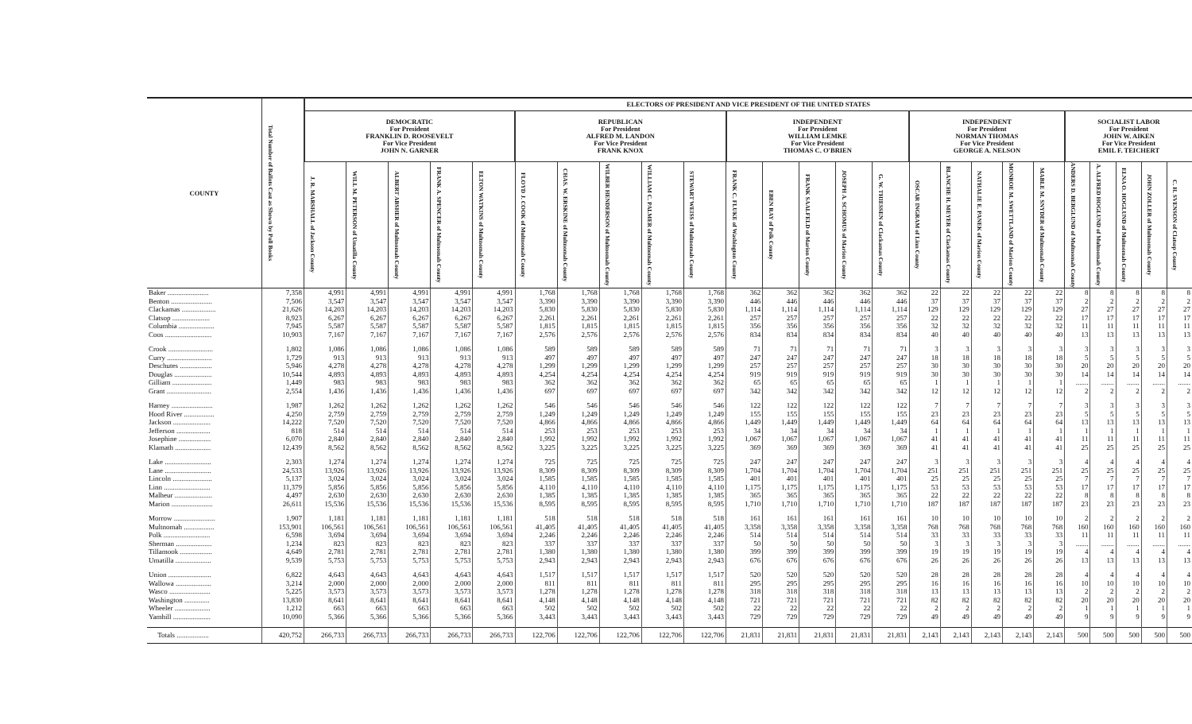| COUNTY | Total Number of Ballots Cast as Shown by Poll Books | ELECTORS OF PRESIDENT AND VICE PRESIDENT OF THE UNITED STATES | | | | | | | | | | | | | | | | | | | | | | | | |
| --- | --- | --- | --- | --- | --- | --- | --- | --- | --- | --- | --- | --- | --- | --- | --- | --- | --- | --- | --- | --- | --- | --- | --- | --- | --- | --- |
| | | DEMOCRATIC For President FRANKLIN D. ROOSEVELT For Vice President JOHN N. GARNER | | | | | REPUBLICAN For President ALFRED M. LANDON For Vice President FRANK KNOX | | | | | INDEPENDENT For President WILLIAM LEMKE For Vice President THOMAS C. O'BRIEN | | | | | INDEPENDENT For President NORMAN THOMAS For Vice President GEORGE A. NELSON | | | | | SOCIALIST LABOR For President JOHN W. AIKEN For Vice President EMIL F. TEICHERT | | | | |
| | | J. R. MARSHALL of Jackson County | WILL M. PETERSON of Umatilla County | ALBERT ABSHER of Multnomah County | FRANK A. SPENCER of Multnomah County | ELTON WATKINS of Multnomah County | FLOYD J. COOK of Multnomah County | CHAS. W. ERSKINE of Multnomah County | WILBER HENDERSON of Multnomah County | WILLIAM C. PALMER of Multnomah County | STEWART WEISS of Multnomah County | FRANK C. FLUKE of Washington County | EBEN RAY of Polk County | FRANK SAALFELD of Marion County | JOSEPH A. SCHOMUS of Marion County | G. W. THIESSEN of Clackamas County | OSCAR INGRAM of Linn County | BLANCHE H. MEYER of Clackamas County | NATHALIE E. PANEK of Marion County | MONROE M. SWETTLAND of Marion County | MABLE M. SNYDER of Multnomah County | ANDERS D. BERGLUND of Multnomah County | A. ALFRED HOGLUND of Multnomah County | ELNA O. HOGLUND of Multnomah County | JOHN ZOLLER of Multnomah County | C. H. SVENSON of Clatsop County |
| Baker ....................... | 7,358 | 4,991 | 4,991 | 4,991 | 4,991 | 4,991 | 1,768 | 1,768 | 1,768 | 1,768 | 1,768 | 362 | 362 | 362 | 362 | 362 | 22 | 22 | 22 | 22 | 22 | 8 | 8 | 8 | 8 | 8 |
| Benton ....................... | 7,506 | 3,547 | 3,547 | 3,547 | 3,547 | 3,547 | 3,390 | 3,390 | 3,390 | 3,390 | 3,390 | 446 | 446 | 446 | 446 | 446 | 37 | 37 | 37 | 37 | 37 | 2 | 2 | 2 | 2 | 2 |
| Clackamas ................... | 21,626 | 14,203 | 14,203 | 14,203 | 14,203 | 14,203 | 5,830 | 5,830 | 5,830 | 5,830 | 5,830 | 1,114 | 1,114 | 1,114 | 1,114 | 1,114 | 129 | 129 | 129 | 129 | 129 | 27 | 27 | 27 | 27 | 27 |
| Clatsop ..................... | 8,923 | 6,267 | 6,267 | 6,267 | 6,267 | 6,267 | 2,261 | 2,261 | 2,261 | 2,261 | 2,261 | 257 | 257 | 257 | 257 | 257 | 22 | 22 | 22 | 22 | 22 | 17 | 17 | 17 | 17 | 17 |
| Columbia .................... | 7,945 | 5,587 | 5,587 | 5,587 | 5,587 | 5,587 | 1,815 | 1,815 | 1,815 | 1,815 | 1,815 | 356 | 356 | 356 | 356 | 356 | 32 | 32 | 32 | 32 | 32 | 11 | 11 | 11 | 11 | 11 |
| Coos .......................... | 10,903 | 7,167 | 7,167 | 7,167 | 7,167 | 7,167 | 2,576 | 2,576 | 2,576 | 2,576 | 2,576 | 834 | 834 | 834 | 834 | 834 | 40 | 40 | 40 | 40 | 40 | 13 | 13 | 13 | 13 | 13 |
| Crook ......................... | 1,802 | 1,086 | 1,086 | 1,086 | 1,086 | 1,086 | 589 | 589 | 589 | 589 | 589 | 71 | 71 | 71 | 71 | 71 | 3 | 3 | 3 | 3 | 3 | 3 | 3 | 3 | 3 | 3 |
| Curry ......................... | 1,729 | 913 | 913 | 913 | 913 | 913 | 497 | 497 | 497 | 497 | 497 | 247 | 247 | 247 | 247 | 247 | 18 | 18 | 18 | 18 | 18 | 5 | 5 | 5 | 5 | 5 |
| Deschutes .................. | 5,946 | 4,278 | 4,278 | 4,278 | 4,278 | 4,278 | 1,299 | 1,299 | 1,299 | 1,299 | 1,299 | 257 | 257 | 257 | 257 | 257 | 30 | 30 | 30 | 30 | 30 | 20 | 20 | 20 | 20 | 20 |
| Douglas ..................... | 10,544 | 4,893 | 4,893 | 4,893 | 4,893 | 4,893 | 4,254 | 4,254 | 4,254 | 4,254 | 4,254 | 919 | 919 | 919 | 919 | 919 | 30 | 30 | 30 | 30 | 30 | 14 | 14 | 14 | 14 | 14 |
| Gilliam ...................... | 1,449 | 983 | 983 | 983 | 983 | 983 | 362 | 362 | 362 | 362 | 362 | 65 | 65 | 65 | 65 | 65 | 1 | 1 | 1 | 1 | 1 | ....... | ....... | ....... | ....... | ....... |
| Grant ......................... | 2,554 | 1,436 | 1,436 | 1,436 | 1,436 | 1,436 | 697 | 697 | 697 | 697 | 697 | 342 | 342 | 342 | 342 | 342 | 12 | 12 | 12 | 12 | 12 | 2 | 2 | 2 | 2 | 2 |
| Harney ....................... | 1,987 | 1,262 | 1,262 | 1,262 | 1,262 | 1,262 | 546 | 546 | 546 | 546 | 546 | 122 | 122 | 122 | 122 | 122 | 7 | 7 | 7 | 7 | 7 | 3 | 3 | 3 | 3 | 3 |
| Hood River ................. | 4,250 | 2,759 | 2,759 | 2,759 | 2,759 | 2,759 | 1,249 | 1,249 | 1,249 | 1,249 | 1,249 | 155 | 155 | 155 | 155 | 155 | 23 | 23 | 23 | 23 | 23 | 5 | 5 | 5 | 5 | 5 |
| Jackson ..................... | 14,222 | 7,520 | 7,520 | 7,520 | 7,520 | 7,520 | 4,866 | 4,866 | 4,866 | 4,866 | 4,866 | 1,449 | 1,449 | 1,449 | 1,449 | 1,449 | 64 | 64 | 64 | 64 | 64 | 13 | 13 | 13 | 13 | 13 |
| Jefferson ................... | 818 | 514 | 514 | 514 | 514 | 514 | 253 | 253 | 253 | 253 | 253 | 34 | 34 | 34 | 34 | 34 | 1 | 1 | 1 | 1 | 1 | 1 | 1 | 1 | 1 | 1 |
| Josephine .................. | 6,070 | 2,840 | 2,840 | 2,840 | 2,840 | 2,840 | 1,992 | 1,992 | 1,992 | 1,992 | 1,992 | 1,067 | 1,067 | 1,067 | 1,067 | 1,067 | 41 | 41 | 41 | 41 | 41 | 11 | 11 | 11 | 11 | 11 |
| Klamath .................... | 12,439 | 8,562 | 8,562 | 8,562 | 8,562 | 8,562 | 3,225 | 3,225 | 3,225 | 3,225 | 3,225 | 369 | 369 | 369 | 369 | 369 | 41 | 41 | 41 | 41 | 41 | 25 | 25 | 25 | 25 | 25 |
| Lake .......................... | 2,303 | 1,274 | 1,274 | 1,274 | 1,274 | 1,274 | 725 | 725 | 725 | 725 | 725 | 247 | 247 | 247 | 247 | 247 | 3 | 3 | 3 | 3 | 3 | 4 | 4 | 4 | 4 | 4 |
| Lane .......................... | 24,533 | 13,926 | 13,926 | 13,926 | 13,926 | 13,926 | 8,309 | 8,309 | 8,309 | 8,309 | 8,309 | 1,704 | 1,704 | 1,704 | 1,704 | 1,704 | 251 | 251 | 251 | 251 | 251 | 25 | 25 | 25 | 25 | 25 |
| Lincoln ...................... | 5,137 | 3,024 | 3,024 | 3,024 | 3,024 | 3,024 | 1,585 | 1,585 | 1,585 | 1,585 | 1,585 | 401 | 401 | 401 | 401 | 401 | 25 | 25 | 25 | 25 | 25 | 7 | 7 | 7 | 7 | 7 |
| Linn .......................... | 11,379 | 5,856 | 5,856 | 5,856 | 5,856 | 5,856 | 4,110 | 4,110 | 4,110 | 4,110 | 4,110 | 1,175 | 1,175 | 1,175 | 1,175 | 1,175 | 53 | 53 | 53 | 53 | 53 | 17 | 17 | 17 | 17 | 17 |
| Malheur ..................... | 4,497 | 2,630 | 2,630 | 2,630 | 2,630 | 2,630 | 1,385 | 1,385 | 1,385 | 1,385 | 1,385 | 365 | 365 | 365 | 365 | 365 | 22 | 22 | 22 | 22 | 22 | 8 | 8 | 8 | 8 | 8 |
| Marion ....................... | 26,611 | 15,536 | 15,536 | 15,536 | 15,536 | 15,536 | 8,595 | 8,595 | 8,595 | 8,595 | 8,595 | 1,710 | 1,710 | 1,710 | 1,710 | 1,710 | 187 | 187 | 187 | 187 | 187 | 23 | 23 | 23 | 23 | 23 |
| Morrow ....................... | 1,907 | 1,181 | 1,181 | 1,181 | 1,181 | 1,181 | 518 | 518 | 518 | 518 | 518 | 161 | 161 | 161 | 161 | 161 | 10 | 10 | 10 | 10 | 10 | 2 | 2 | 2 | 2 | 2 |
| Multnomah ................. | 153,901 | 106,561 | 106,561 | 106,561 | 106,561 | 106,561 | 41,405 | 41,405 | 41,405 | 41,405 | 41,405 | 3,358 | 3,358 | 3,358 | 3,358 | 3,358 | 768 | 768 | 768 | 768 | 768 | 160 | 160 | 160 | 160 | 160 |
| Polk .......................... | 6,598 | 3,694 | 3,694 | 3,694 | 3,694 | 3,694 | 2,246 | 2,246 | 2,246 | 2,246 | 2,246 | 514 | 514 | 514 | 514 | 514 | 33 | 33 | 33 | 33 | 33 | 11 | 11 | 11 | 11 | 11 |
| Sherman .................... | 1,234 | 823 | 823 | 823 | 823 | 823 | 337 | 337 | 337 | 337 | 337 | 50 | 50 | 50 | 50 | 50 | 3 | 3 | 3 | 3 | 3 | ....... | ....... | ....... | ....... | ....... |
| Tillamook .................. | 4,649 | 2,781 | 2,781 | 2,781 | 2,781 | 2,781 | 1,380 | 1,380 | 1,380 | 1,380 | 1,380 | 399 | 399 | 399 | 399 | 399 | 19 | 19 | 19 | 19 | 19 | 4 | 4 | 4 | 4 | 4 |
| Umatilla .................... | 9,539 | 5,753 | 5,753 | 5,753 | 5,753 | 5,753 | 2,943 | 2,943 | 2,943 | 2,943 | 2,943 | 676 | 676 | 676 | 676 | 676 | 26 | 26 | 26 | 26 | 26 | 13 | 13 | 13 | 13 | 13 |
| Union ........................ | 6,822 | 4,643 | 4,643 | 4,643 | 4,643 | 4,643 | 1,517 | 1,517 | 1,517 | 1,517 | 1,517 | 520 | 520 | 520 | 520 | 520 | 28 | 28 | 28 | 28 | 28 | 4 | 4 | 4 | 4 | 4 |
| Wallowa .................... | 3,214 | 2,000 | 2,000 | 2,000 | 2,000 | 2,000 | 811 | 811 | 811 | 811 | 811 | 295 | 295 | 295 | 295 | 295 | 16 | 16 | 16 | 16 | 16 | 10 | 10 | 10 | 10 | 10 |
| Wasco ....................... | 5,225 | 3,573 | 3,573 | 3,573 | 3,573 | 3,573 | 1,278 | 1,278 | 1,278 | 1,278 | 1,278 | 318 | 318 | 318 | 318 | 318 | 13 | 13 | 13 | 13 | 13 | 2 | 2 | 2 | 2 | 2 |
| Washington .............. | 13,830 | 8,641 | 8,641 | 8,641 | 8,641 | 8,641 | 4,148 | 4,148 | 4,148 | 4,148 | 4,148 | 721 | 721 | 721 | 721 | 721 | 82 | 82 | 82 | 82 | 82 | 20 | 20 | 20 | 20 | 20 |
| Wheeler .................... | 1,212 | 663 | 663 | 663 | 663 | 663 | 502 | 502 | 502 | 502 | 502 | 22 | 22 | 22 | 22 | 22 | 2 | 2 | 2 | 2 | 2 | 1 | 1 | 1 | 1 | 1 |
| Yamhill ..................... | 10,090 | 5,366 | 5,366 | 5,366 | 5,366 | 5,366 | 3,443 | 3,443 | 3,443 | 3,443 | 3,443 | 729 | 729 | 729 | 729 | 729 | 49 | 49 | 49 | 49 | 49 | 9 | 9 | 9 | 9 | 9 |
| Totals .................. | 420,752 | 266,733 | 266,733 | 266,733 | 266,733 | 266,733 | 122,706 | 122,706 | 122,706 | 122,706 | 122,706 | 21,831 | 21,831 | 21,831 | 21,831 | 21,831 | 2,143 | 2,143 | 2,143 | 2,143 | 2,143 | 500 | 500 | 500 | 500 | 500 |